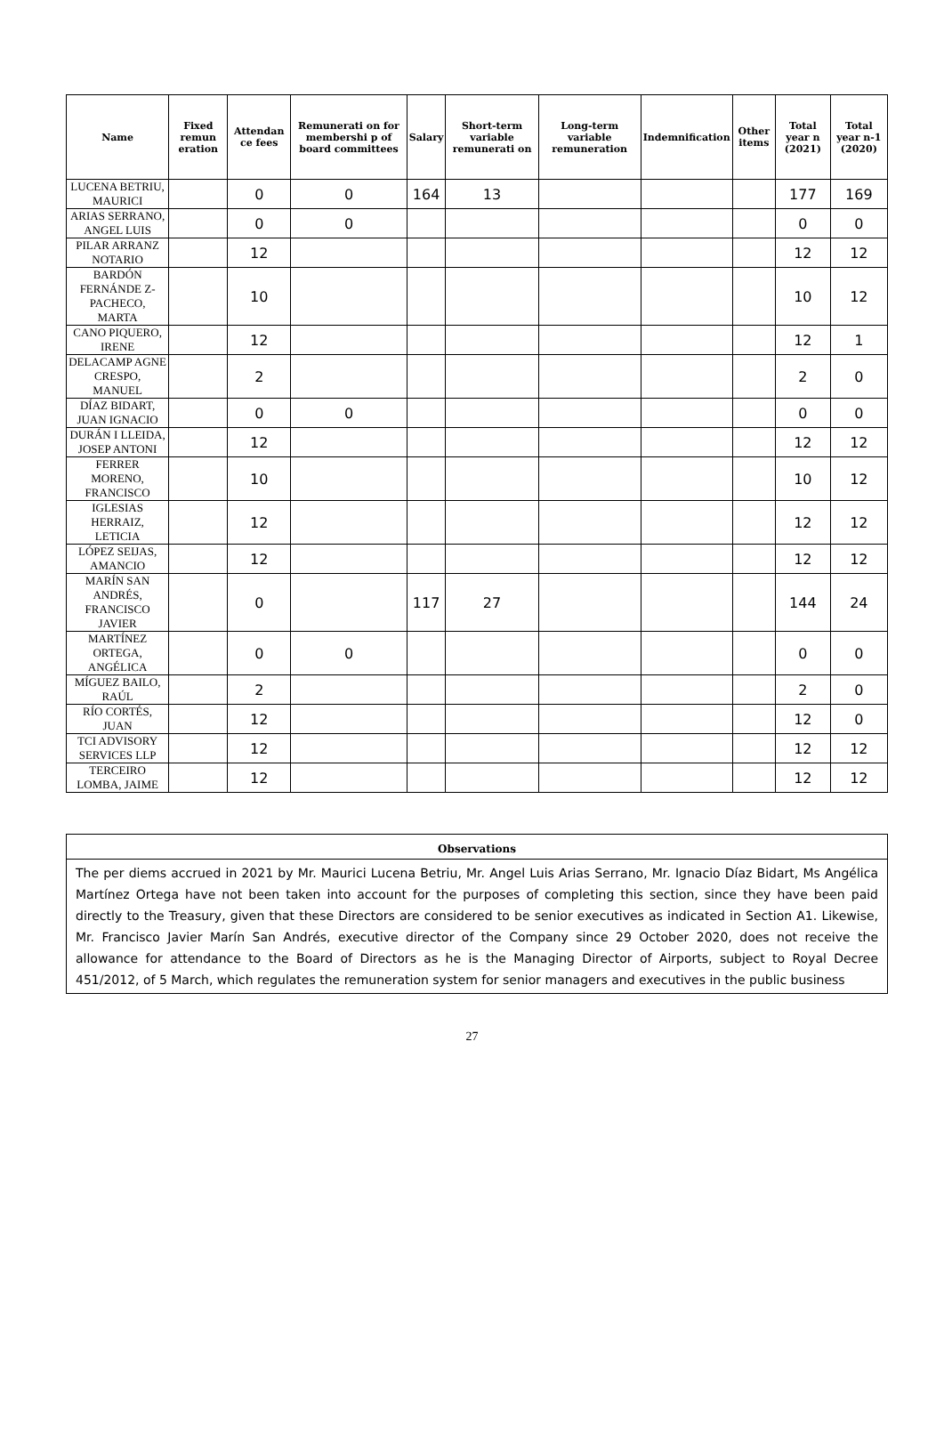| Name | Fixed remun eration | Attendan ce fees | Remunerati on for membershi p of board committees | Salary | Short-term variable remunerati on | Long-term variable remuneration | Indemnification | Other items | Total year n (2021) | Total year n-1 (2020) |
| --- | --- | --- | --- | --- | --- | --- | --- | --- | --- | --- |
| LUCENA BETRIU, MAURICI | | 0 | 0 | 164 | 13 | | | | 177 | 169 |
| ARIAS SERRANO, ANGEL LUIS | | 0 | 0 | | | | | | 0 | 0 |
| PILAR ARRANZ NOTARIO | | 12 | | | | | | | 12 | 12 |
| BARDÓN FERNÁNDE Z-PACHECO, MARTA | | 10 | | | | | | | 10 | 12 |
| CANO PIQUERO, IRENE | | 12 | | | | | | | 12 | 1 |
| DELACAMP AGNE CRESPO, MANUEL | | 2 | | | | | | | 2 | 0 |
| DÍAZ BIDART, JUAN IGNACIO | | 0 | 0 | | | | | | 0 | 0 |
| DURÁN I LLEIDA, JOSEP ANTONI | | 12 | | | | | | | 12 | 12 |
| FERRER MORENO, FRANCISCO | | 10 | | | | | | | 10 | 12 |
| IGLESIAS HERRAIZ, LETICIA | | 12 | | | | | | | 12 | 12 |
| LÓPEZ SEIJAS, AMANCIO | | 12 | | | | | | | 12 | 12 |
| MARÍN SAN ANDRÉS, FRANCISCO JAVIER | | 0 | | 117 | 27 | | | | 144 | 24 |
| MARTÍNEZ ORTEGA, ANGÉLICA | | 0 | 0 | | | | | | 0 | 0 |
| MÍGUEZ BAILO, RAÚL | | 2 | | | | | | | 2 | 0 |
| RÍO CORTÉS, JUAN | | 12 | | | | | | | 12 | 0 |
| TCI ADVISORY SERVICES LLP | | 12 | | | | | | | 12 | 12 |
| TERCEIRO LOMBA, JAIME | | 12 | | | | | | | 12 | 12 |
Observations
The per diems accrued in 2021 by Mr. Maurici Lucena Betriu, Mr. Angel Luis Arias Serrano, Mr. Ignacio Díaz Bidart, Ms Angélica Martínez Ortega have not been taken into account for the purposes of completing this section, since they have been paid directly to the Treasury, given that these Directors are considered to be senior executives as indicated in Section A1. Likewise, Mr. Francisco Javier Marín San Andrés, executive director of the Company since 29 October 2020, does not receive the allowance for attendance to the Board of Directors as he is the Managing Director of Airports, subject to Royal Decree 451/2012, of 5 March, which regulates the remuneration system for senior managers and executives in the public business
27